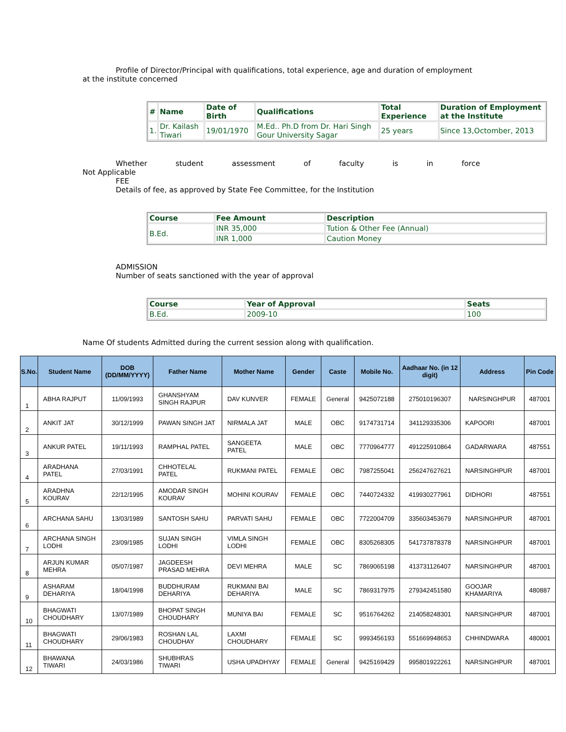Profile of Director/Principal with qualifications, total experience, age and duration of employment
at the institute concerned
| # | Name | Date of Birth | Qualifications | Total Experience | Duration of Employment at the Institute |
| --- | --- | --- | --- | --- | --- |
| 1. | Dr. Kailash Tiwari | 19/01/1970 | M.Ed.. Ph.D from Dr. Hari Singh Gour University Sagar | 25 years | Since 13,Octomber, 2013 |
Whether student assessment of faculty is in force
Not Applicable
FEE
Details of fee, as approved by State Fee Committee, for the Institution
| Course | Fee Amount | Description |
| --- | --- | --- |
| B.Ed. | INR 35,000 | Tution & Other Fee (Annual) |
| | INR 1,000 | Caution Money |
ADMISSION
Number of seats sanctioned with the year of approval
| Course | Year of Approval | Seats |
| --- | --- | --- |
| B.Ed. | 2009-10 | 100 |
Name Of students Admitted during the current session along with qualification.
| S.No. | Student Name | DOB (DD/MM/YYYY) | Father Name | Mother Name | Gender | Caste | Mobile No. | Aadhaar No. (in 12 digit) | Address | Pin Code |
| --- | --- | --- | --- | --- | --- | --- | --- | --- | --- | --- |
| 1 | ABHA RAJPUT | 11/09/1993 | GHANSHYAM SINGH RAJPUR | DAV KUNVER | FEMALE | General | 9425072188 | 275010196307 | NARSINGHPUR | 487001 |
| 2 | ANKIT JAT | 30/12/1999 | PAWAN SINGH JAT | NIRMALA JAT | MALE | OBC | 9174731714 | 341129335306 | KAPOORI | 487001 |
| 3 | ANKUR PATEL | 19/11/1993 | RAMPHAL PATEL | SANGEETA PATEL | MALE | OBC | 7770964777 | 491225910864 | GADARWARA | 487551 |
| 4 | ARADHANA PATEL | 27/03/1991 | CHHOTELAL PATEL | RUKMANI PATEL | FEMALE | OBC | 7987255041 | 256247627621 | NARSINGHPUR | 487001 |
| 5 | ARADHNA KOURAV | 22/12/1995 | AMODAR SINGH KOURAV | MOHINI KOURAV | FEMALE | OBC | 7440724332 | 419930277961 | DIDHORI | 487551 |
| 6 | ARCHANA SAHU | 13/03/1989 | SANTOSH SAHU | PARVATI SAHU | FEMALE | OBC | 7722004709 | 335603453679 | NARSINGHPUR | 487001 |
| 7 | ARCHANA SINGH LODHI | 23/09/1985 | SUJAN SINGH LODHI | VIMLA SINGH LODHI | FEMALE | OBC | 8305268305 | 541737878378 | NARSINGHPUR | 487001 |
| 8 | ARJUN KUMAR MEHRA | 05/07/1987 | JAGDEESH PRASAD MEHRA | DEVI MEHRA | MALE | SC | 7869065198 | 413731126407 | NARSINGHPUR | 487001 |
| 9 | ASHARAM DEHARIYA | 18/04/1998 | BUDDHURAM DEHARIYA | RUKMANI BAI DEHARIYA | MALE | SC | 7869317975 | 279342451580 | GOOJAR KHAMARIYA | 480887 |
| 10 | BHAGWATI CHOUDHARY | 13/07/1989 | BHOPAT SINGH CHOUDHARY | MUNIYA BAI | FEMALE | SC | 9516764262 | 214058248301 | NARSINGHPUR | 487001 |
| 11 | BHAGWATI CHOUDHARY | 29/06/1983 | ROSHAN LAL CHOUDHAY | LAXMI CHOUDHARY | FEMALE | SC | 9993456193 | 551669948653 | CHHINDWARA | 480001 |
| 12 | BHAWANA TIWARI | 24/03/1986 | SHUBHRAS TIWARI | USHA UPADHYAY | FEMALE | General | 9425169429 | 995801922261 | NARSINGHPUR | 487001 |